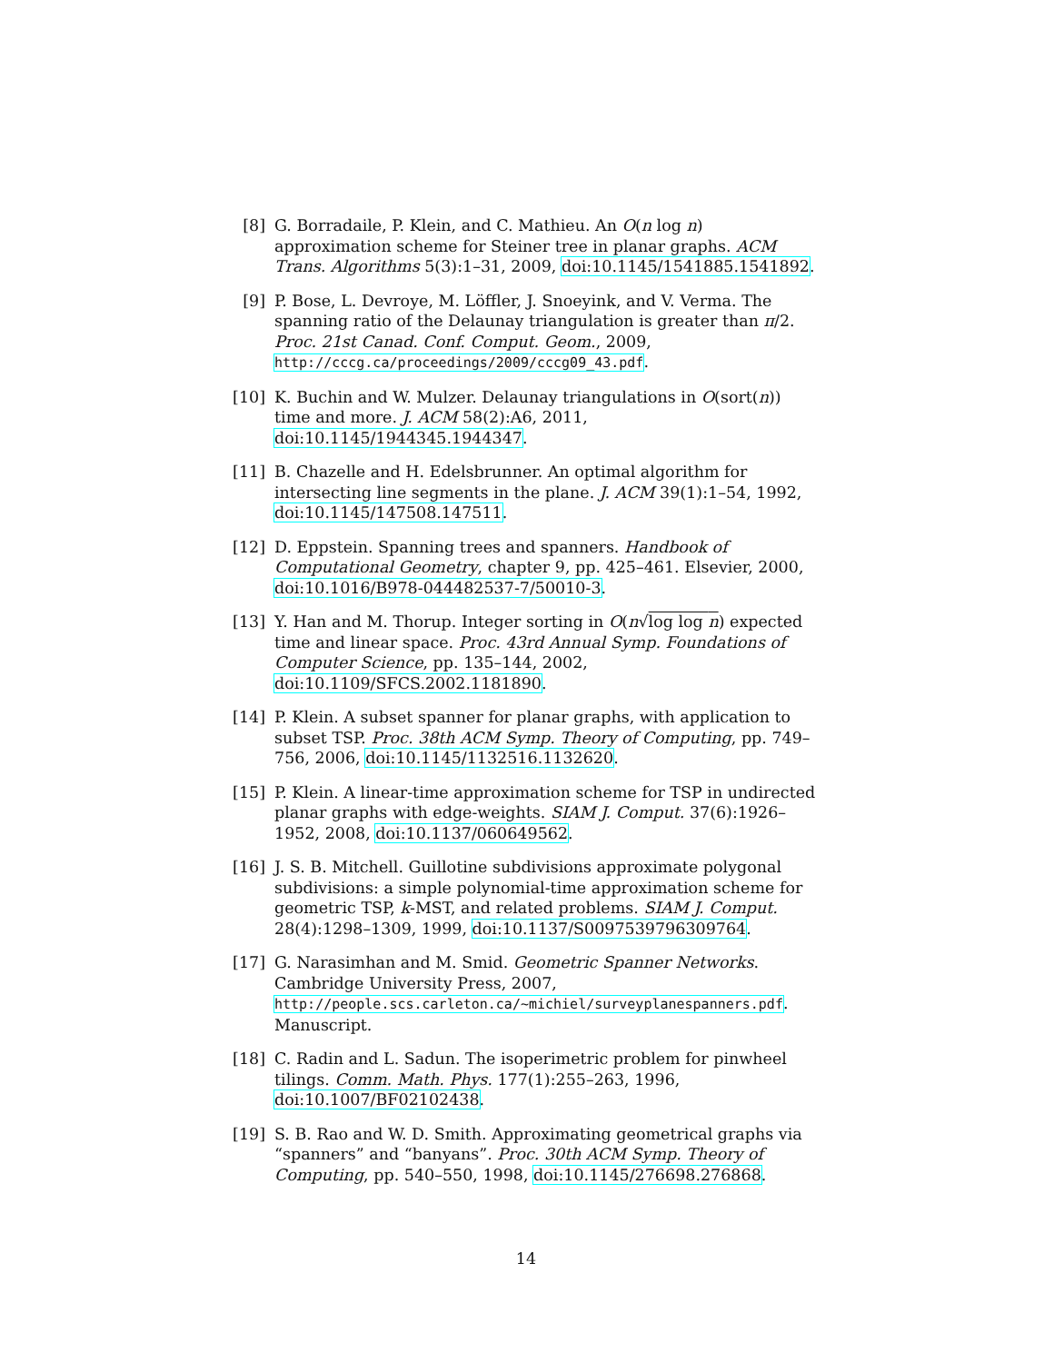[8] G. Borradaile, P. Klein, and C. Mathieu. An O(n log n) approximation scheme for Steiner tree in planar graphs. ACM Trans. Algorithms 5(3):1–31, 2009, doi:10.1145/1541885.1541892.
[9] P. Bose, L. Devroye, M. Löffler, J. Snoeyink, and V. Verma. The spanning ratio of the Delaunay triangulation is greater than π/2. Proc. 21st Canad. Conf. Comput. Geom., 2009, http://cccg.ca/proceedings/2009/cccg09_43.pdf.
[10]
K. Buchin and W. Mulzer. Delaunay triangulations in O(sort(n)) time and more. J. ACM 58(2):A6, 2011, doi:10.1145/1944345.1944347.
[11]
B. Chazelle and H. Edelsbrunner. An optimal algorithm for intersecting line segments in the plane. J. ACM 39(1):1–54, 1992, doi:10.1145/147508.147511.
[12]
D. Eppstein. Spanning trees and spanners. Handbook of Computational Geometry, chapter 9, pp. 425–461. Elsevier, 2000, doi:10.1016/B978-044482537-7/50010-3.
[13]
Y. Han and M. Thorup. Integer sorting in O(n√log log n) expected time and linear space. Proc. 43rd Annual Symp. Foundations of Computer Science, pp. 135–144, 2002, doi:10.1109/SFCS.2002.1181890.
[14]
P. Klein. A subset spanner for planar graphs, with application to subset TSP. Proc. 38th ACM Symp. Theory of Computing, pp. 749–756, 2006, doi:10.1145/1132516.1132620.
[15]
P. Klein. A linear-time approximation scheme for TSP in undirected planar graphs with edge-weights. SIAM J. Comput. 37(6):1926–1952, 2008, doi:10.1137/060649562.
[16]
J. S. B. Mitchell. Guillotine subdivisions approximate polygonal subdivisions: a simple polynomial-time approximation scheme for geometric TSP, k-MST, and related problems. SIAM J. Comput. 28(4):1298–1309, 1999, doi:10.1137/S0097539796309764.
[17]
G. Narasimhan and M. Smid. Geometric Spanner Networks. Cambridge University Press, 2007, http://people.scs.carleton.ca/~michiel/surveyplanespanners.pdf. Manuscript.
[18]
C. Radin and L. Sadun. The isoperimetric problem for pinwheel tilings. Comm. Math. Phys. 177(1):255–263, 1996, doi:10.1007/BF02102438.
[19]
S. B. Rao and W. D. Smith. Approximating geometrical graphs via “spanners” and “banyans”. Proc. 30th ACM Symp. Theory of Computing, pp. 540–550, 1998, doi:10.1145/276698.276868.
14